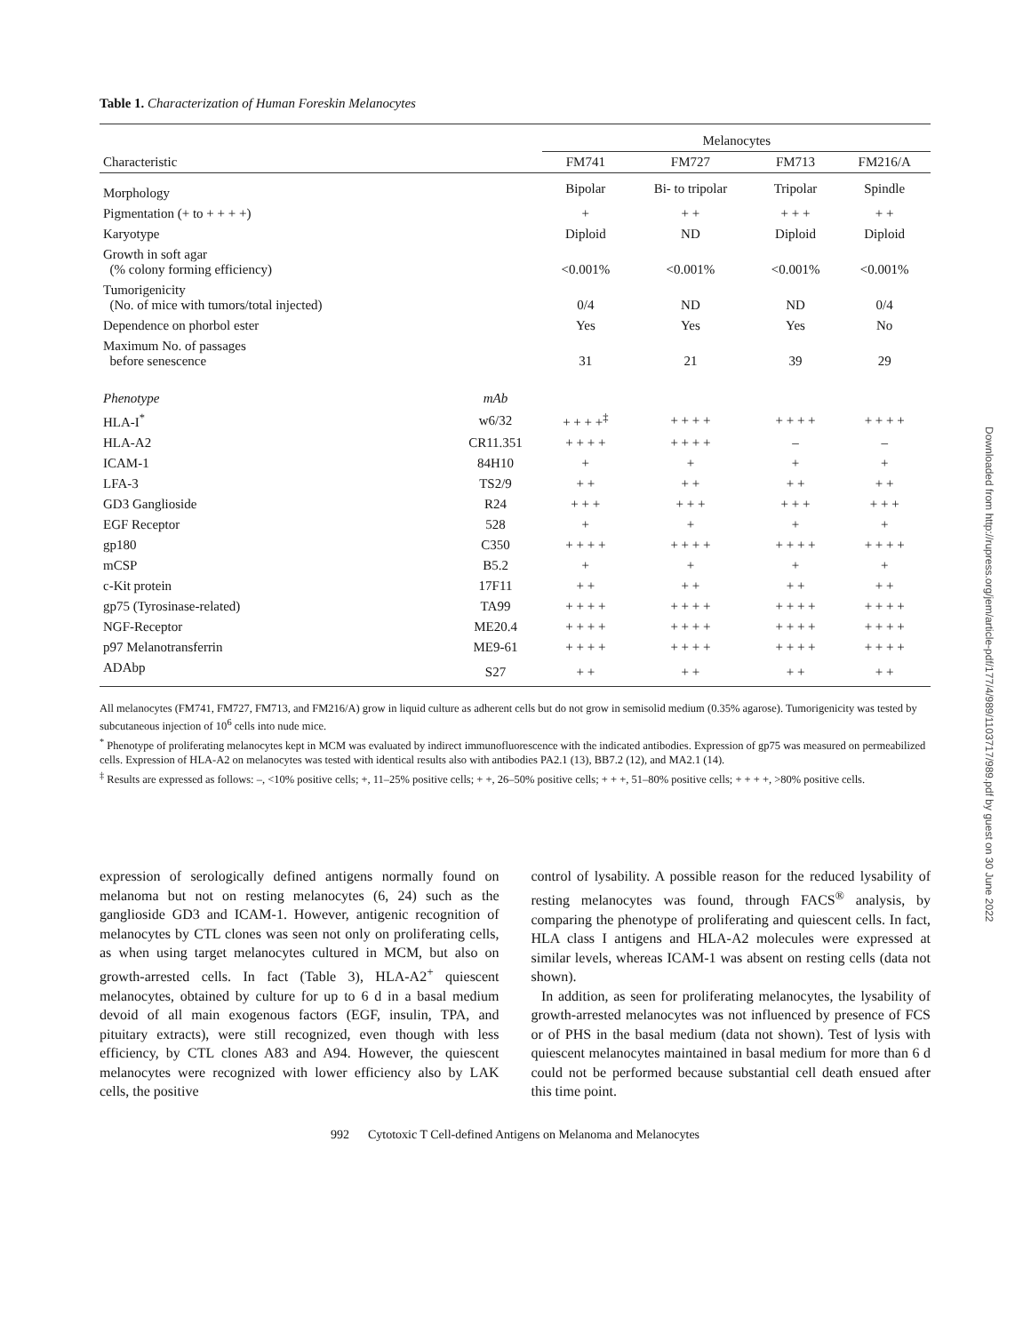Table 1. Characterization of Human Foreskin Melanocytes
| | | Melanocytes | | | |
| --- | --- | --- | --- | --- | --- |
| Characteristic | | FM741 | FM727 | FM713 | FM216/A |
| Morphology | | Bipolar | Bi- to tripolar | Tripolar | Spindle |
| Pigmentation (+ to + + + +) | | + | + + | + + + | + + |
| Karyotype | | Diploid | ND | Diploid | Diploid |
| Growth in soft agar (% colony forming efficiency) | | <0.001% | <0.001% | <0.001% | <0.001% |
| Tumorigenicity (No. of mice with tumors/total injected) | | 0/4 | ND | ND | 0/4 |
| Dependence on phorbol ester | | Yes | Yes | Yes | No |
| Maximum No. of passages before senescence | | 31 | 21 | 39 | 29 |
| Phenotype | mAb | | | | |
| HLA-I<sup>*</sup> | w6/32 | + + + +<sup>‡</sup> | + + + + | + + + + | + + + + |
| HLA-A2 | CR11.351 | + + + + | + + + + | – | – |
| ICAM-1 | 84H10 | + | + | + | + |
| LFA-3 | TS2/9 | + + | + + | + + | + + |
| GD3 Ganglioside | R24 | + + + | + + + | + + + | + + + |
| EGF Receptor | 528 | + | + | + | + |
| gp180 | C350 | + + + + | + + + + | + + + + | + + + + |
| mCSP | B5.2 | + | + | + | + |
| c-Kit protein | 17F11 | + + | + + | + + | + + |
| gp75 (Tyrosinase-related) | TA99 | + + + + | + + + + | + + + + | + + + + |
| NGF-Receptor | ME20.4 | + + + + | + + + + | + + + + | + + + + |
| p97 Melanotransferrin | ME9-61 | + + + + | + + + + | + + + + | + + + + |
| ADAbp | S27 | + + | + + | + + | + + |
All melanocytes (FM741, FM727, FM713, and FM216/A) grow in liquid culture as adherent cells but do not grow in semisolid medium (0.35% agarose). Tumorigenicity was tested by subcutaneous injection of 10<sup>6</sup> cells into nude mice.
<sup>*</sup> Phenotype of proliferating melanocytes kept in MCM was evaluated by indirect immunofluorescence with the indicated antibodies. Expression of gp75 was measured on permeabilized cells. Expression of HLA-A2 on melanocytes was tested with identical results also with antibodies PA2.1 (13), BB7.2 (12), and MA2.1 (14).
<sup>‡</sup> Results are expressed as follows: –, <10% positive cells; +, 11–25% positive cells; + +, 26–50% positive cells; + + +, 51–80% positive cells; + + + +, >80% positive cells.
expression of serologically defined antigens normally found on melanoma but not on resting melanocytes (6, 24) such as the ganglioside GD3 and ICAM-1. However, antigenic recognition of melanocytes by CTL clones was seen not only on proliferating cells, as when using target melanocytes cultured in MCM, but also on growth-arrested cells. In fact (Table 3), HLA-A2<sup>+</sup> quiescent melanocytes, obtained by culture for up to 6 d in a basal medium devoid of all main exogenous factors (EGF, insulin, TPA, and pituitary extracts), were still recognized, even though with less efficiency, by CTL clones A83 and A94. However, the quiescent melanocytes were recognized with lower efficiency also by LAK cells, the positive
control of lysability. A possible reason for the reduced lysability of resting melanocytes was found, through FACS<sup>®</sup> analysis, by comparing the phenotype of proliferating and quiescent cells. In fact, HLA class I antigens and HLA-A2 molecules were expressed at similar levels, whereas ICAM-1 was absent on resting cells (data not shown).
In addition, as seen for proliferating melanocytes, the lysability of growth-arrested melanocytes was not influenced by presence of FCS or of PHS in the basal medium (data not shown). Test of lysis with quiescent melanocytes maintained in basal medium for more than 6 d could not be performed because substantial cell death ensued after this time point.
992 Cytotoxic T Cell-defined Antigens on Melanoma and Melanocytes
Downloaded from http://rupress.org/jem/article-pdf/177/4/989/1103717/989.pdf by guest on 30 June 2022